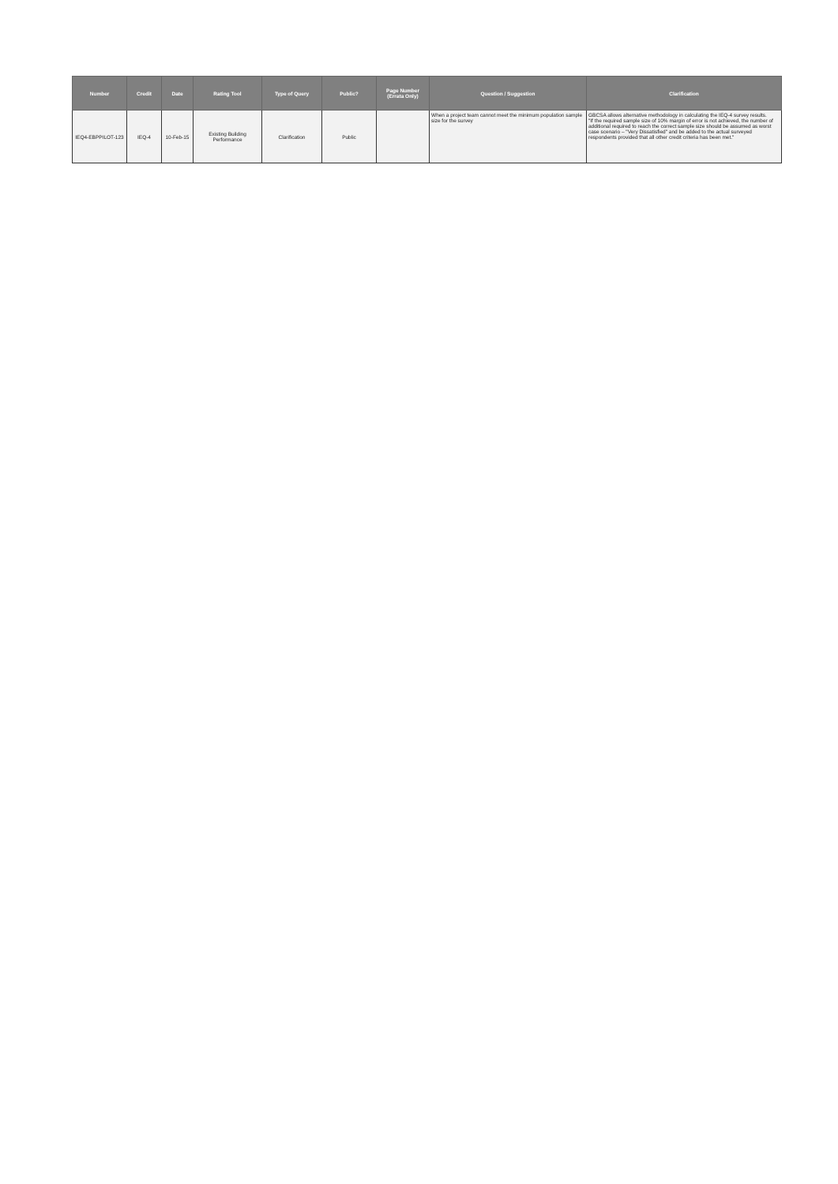| Number | Credit | Date | Rating Tool | Type of Query | Public? | Page Number (Errata Only) | Question / Suggestion | Clarification |
| --- | --- | --- | --- | --- | --- | --- | --- | --- |
| IEQ4-EBPPILOT-123 | IEQ-4 | 10-Feb-15 | Existing Building Performance | Clarification | Public | | When a project team cannot meet the minimum population sample size for the survey | GBCSA allows alternative methodology in calculating the IEQ-4 survey results. "If the required sample size of 10% margin of error is not achieved, the number of additional required to reach the correct sample size should be assumed as worst case scenario – "Very Dissatisfied" and be added to the actual surveyed respondents provided that all other credit criteria has been met." |